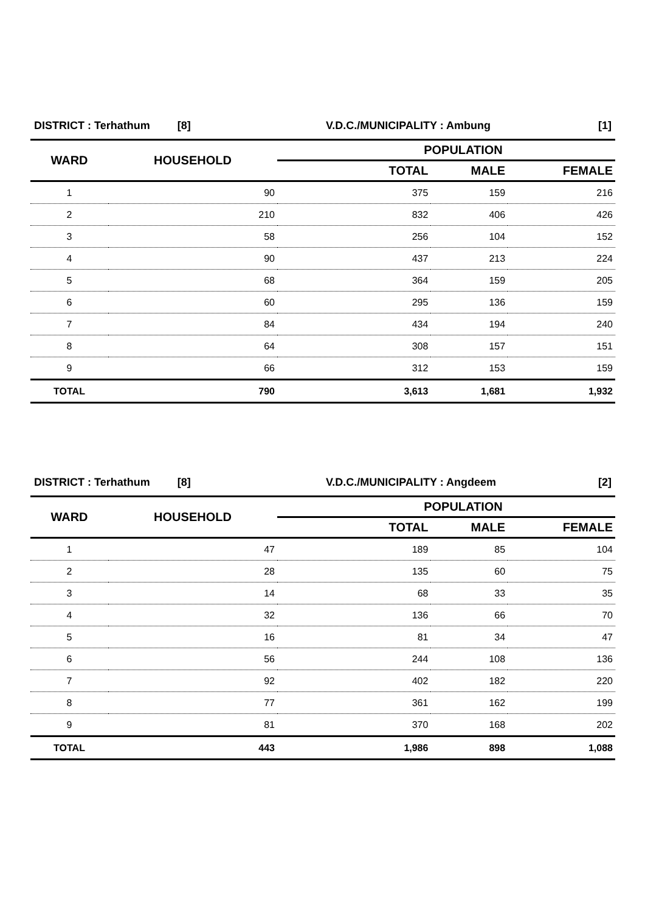| DISTRICT : Terhathum [8] | | V.D.C./MUNICIPALITY : Ambung [1] | | |
| WARD | HOUSEHOLD | POPULATION | | |
| | | TOTAL | MALE | FEMALE |
| 1 | 90 | 375 | 159 | 216 |
| 2 | 210 | 832 | 406 | 426 |
| 3 | 58 | 256 | 104 | 152 |
| 4 | 90 | 437 | 213 | 224 |
| 5 | 68 | 364 | 159 | 205 |
| 6 | 60 | 295 | 136 | 159 |
| 7 | 84 | 434 | 194 | 240 |
| 8 | 64 | 308 | 157 | 151 |
| 9 | 66 | 312 | 153 | 159 |
| TOTAL | 790 | 3,613 | 1,681 | 1,932 |
| DISTRICT : Terhathum [8] | | V.D.C./MUNICIPALITY : Angdeem [2] | | |
| WARD | HOUSEHOLD | POPULATION | | |
| | | TOTAL | MALE | FEMALE |
| 1 | 47 | 189 | 85 | 104 |
| 2 | 28 | 135 | 60 | 75 |
| 3 | 14 | 68 | 33 | 35 |
| 4 | 32 | 136 | 66 | 70 |
| 5 | 16 | 81 | 34 | 47 |
| 6 | 56 | 244 | 108 | 136 |
| 7 | 92 | 402 | 182 | 220 |
| 8 | 77 | 361 | 162 | 199 |
| 9 | 81 | 370 | 168 | 202 |
| TOTAL | 443 | 1,986 | 898 | 1,088 |